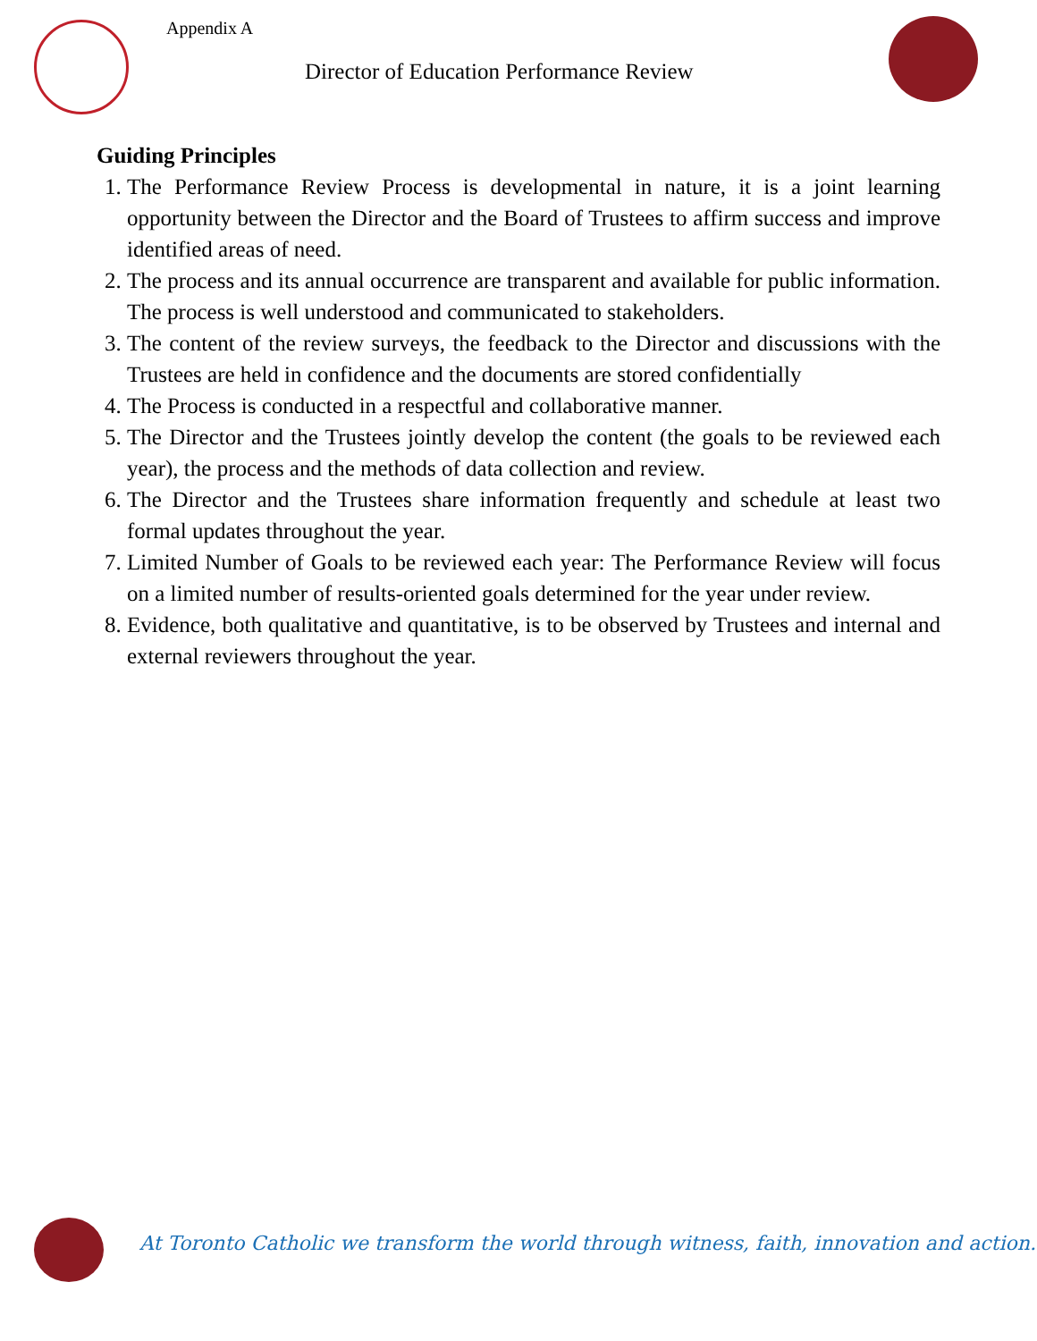Appendix A
Director of Education Performance Review
Guiding Principles
1. The Performance Review Process is developmental in nature, it is a joint learning opportunity between the Director and the Board of Trustees to affirm success and improve identified areas of need.
2. The process and its annual occurrence are transparent and available for public information. The process is well understood and communicated to stakeholders.
3. The content of the review surveys, the feedback to the Director and discussions with the Trustees are held in confidence and the documents are stored confidentially
4. The Process is conducted in a respectful and collaborative manner.
5. The Director and the Trustees jointly develop the content (the goals to be reviewed each year), the process and the methods of data collection and review.
6. The Director and the Trustees share information frequently and schedule at least two formal updates throughout the year.
7. Limited Number of Goals to be reviewed each year: The Performance Review will focus on a limited number of results-oriented goals determined for the year under review.
8. Evidence, both qualitative and quantitative, is to be observed by Trustees and internal and external reviewers throughout the year.
At Toronto Catholic we transform the world through witness, faith, innovation and action.